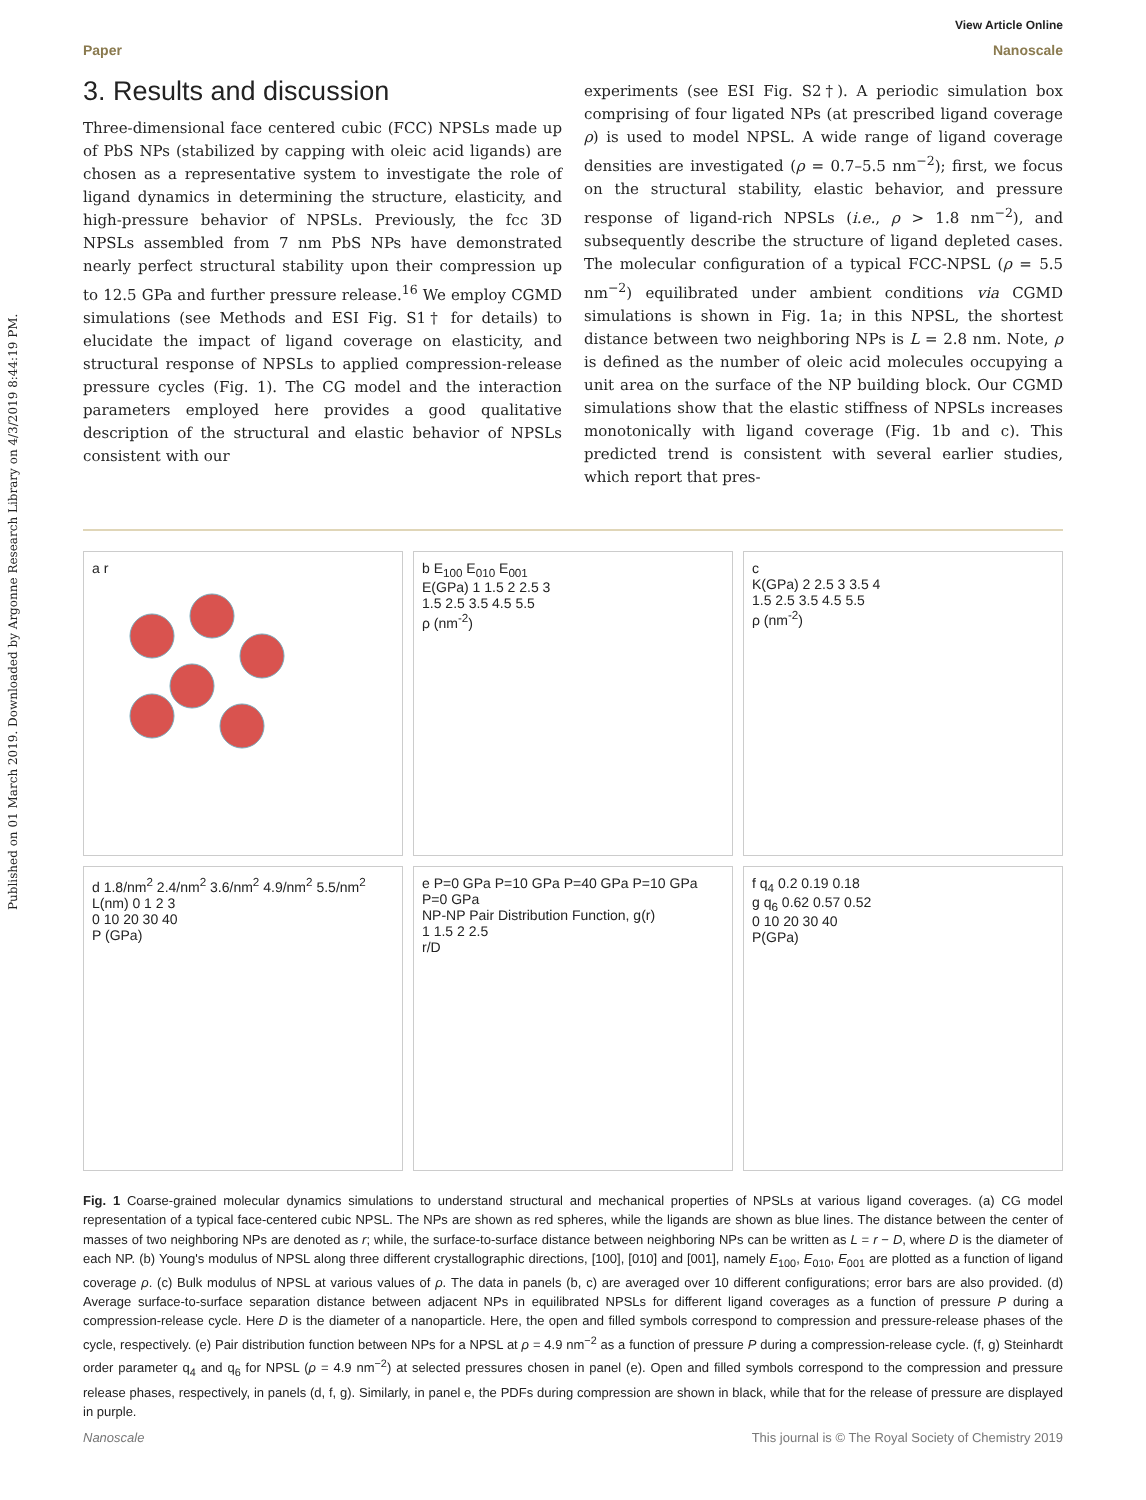Published on 01 March 2019. Downloaded by Argonne Research Library on 4/3/2019 8:44:19 PM.
View Article Online
Paper Nanoscale
3. Results and discussion
Three-dimensional face centered cubic (FCC) NPSLs made up of PbS NPs (stabilized by capping with oleic acid ligands) are chosen as a representative system to investigate the role of ligand dynamics in determining the structure, elasticity, and high-pressure behavior of NPSLs. Previously, the fcc 3D NPSLs assembled from 7 nm PbS NPs have demonstrated nearly perfect structural stability upon their compression up to 12.5 GPa and further pressure release.<sup>16</sup> We employ CGMD simulations (see Methods and ESI Fig. S1† for details) to elucidate the impact of ligand coverage on elasticity, and structural response of NPSLs to applied compression-release pressure cycles (Fig. 1). The CG model and the interaction parameters employed here provides a good qualitative description of the structural and elastic behavior of NPSLs consistent with our
experiments (see ESI Fig. S2†). A periodic simulation box comprising of four ligated NPs (at prescribed ligand coverage ρ) is used to model NPSL. A wide range of ligand coverage densities are investigated (ρ = 0.7–5.5 nm<sup>−2</sup>); first, we focus on the structural stability, elastic behavior, and pressure response of ligand-rich NPSLs (i.e., ρ > 1.8 nm<sup>−2</sup>), and subsequently describe the structure of ligand depleted cases. The molecular configuration of a typical FCC-NPSL (ρ = 5.5 nm<sup>−2</sup>) equilibrated under ambient conditions via CGMD simulations is shown in Fig. 1a; in this NPSL, the shortest distance between two neighboring NPs is L = 2.8 nm. Note, ρ is defined as the number of oleic acid molecules occupying a unit area on the surface of the NP building block. Our CGMD simulations show that the elastic stiffness of NPSLs increases monotonically with ligand coverage (Fig. 1b and c). This predicted trend is consistent with several earlier studies, which report that pres-
a r
b E<sub>100</sub> E<sub>010</sub> E<sub>001</sub>
E(GPa) 1 1.5 2 2.5 3
1.5 2.5 3.5 4.5 5.5
ρ (nm<sup>-2</sup>)
c
K(GPa) 2 2.5 3 3.5 4
1.5 2.5 3.5 4.5 5.5
ρ (nm<sup>-2</sup>)
d 1.8/nm<sup>2</sup> 2.4/nm<sup>2</sup> 3.6/nm<sup>2</sup> 4.9/nm<sup>2</sup> 5.5/nm<sup>2</sup>
L(nm) 0 1 2 3
0 10 20 30 40
P (GPa)
e P=0 GPa P=10 GPa P=40 GPa P=10 GPa P=0 GPa
NP-NP Pair Distribution Function, g(r)
1 1.5 2 2.5
r/D
f q<sub>4</sub> 0.2 0.19 0.18
g q<sub>6</sub> 0.62 0.57 0.52
0 10 20 30 40
P(GPa)
Fig. 1 Coarse-grained molecular dynamics simulations to understand structural and mechanical properties of NPSLs at various ligand coverages. (a) CG model representation of a typical face-centered cubic NPSL. The NPs are shown as red spheres, while the ligands are shown as blue lines. The distance between the center of masses of two neighboring NPs are denoted as r; while, the surface-to-surface distance between neighboring NPs can be written as L = r − D, where D is the diameter of each NP. (b) Young's modulus of NPSL along three different crystallographic directions, [100], [010] and [001], namely E<sub>100</sub>, E<sub>010</sub>, E<sub>001</sub> are plotted as a function of ligand coverage ρ. (c) Bulk modulus of NPSL at various values of ρ. The data in panels (b, c) are averaged over 10 different configurations; error bars are also provided. (d) Average surface-to-surface separation distance between adjacent NPs in equilibrated NPSLs for different ligand coverages as a function of pressure P during a compression-release cycle. Here D is the diameter of a nanoparticle. Here, the open and filled symbols correspond to compression and pressure-release phases of the cycle, respectively. (e) Pair distribution function between NPs for a NPSL at ρ = 4.9 nm<sup>−2</sup> as a function of pressure P during a compression-release cycle. (f, g) Steinhardt order parameter q<sub>4</sub> and q<sub>6</sub> for NPSL (ρ = 4.9 nm<sup>−2</sup>) at selected pressures chosen in panel (e). Open and filled symbols correspond to the compression and pressure release phases, respectively, in panels (d, f, g). Similarly, in panel e, the PDFs during compression are shown in black, while that for the release of pressure are displayed in purple.
Nanoscale This journal is © The Royal Society of Chemistry 2019